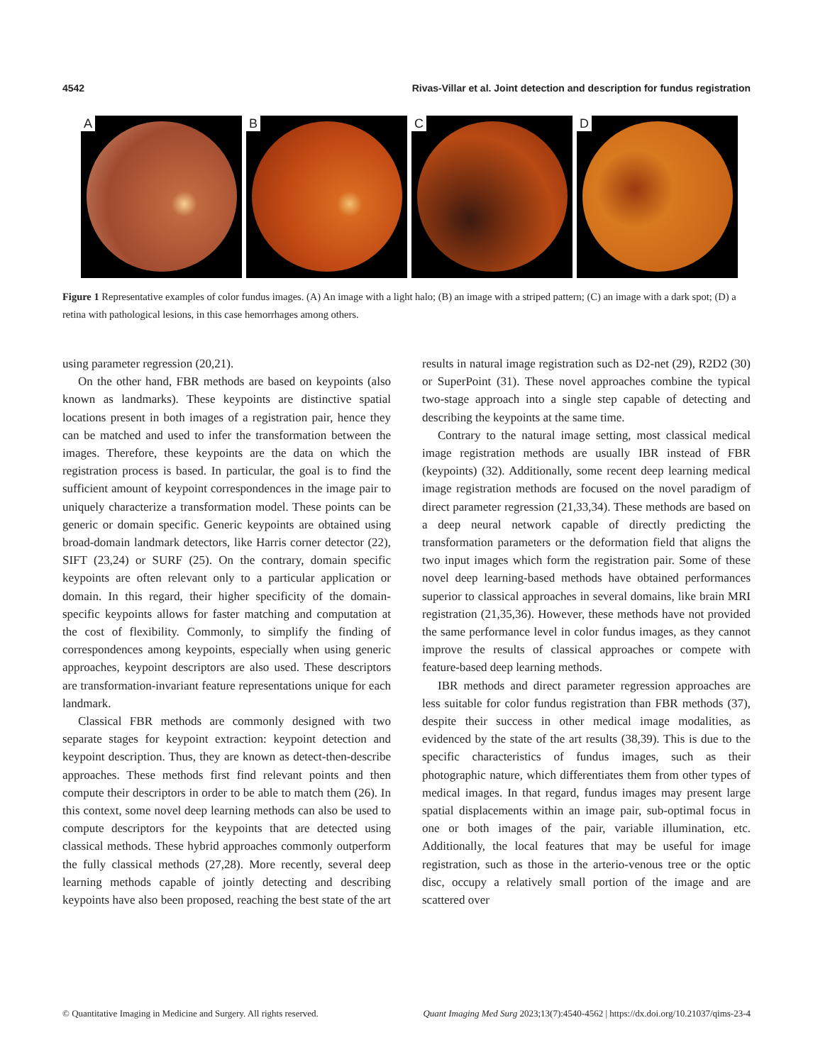4542 Rivas-Villar et al. Joint detection and description for fundus registration
A
B
C
D
Figure 1 Representative examples of color fundus images. (A) An image with a light halo; (B) an image with a striped pattern; (C) an image with a dark spot; (D) a retina with pathological lesions, in this case hemorrhages among others.
using parameter regression (20,21).
On the other hand, FBR methods are based on keypoints (also known as landmarks). These keypoints are distinctive spatial locations present in both images of a registration pair, hence they can be matched and used to infer the transformation between the images. Therefore, these keypoints are the data on which the registration process is based. In particular, the goal is to find the sufficient amount of keypoint correspondences in the image pair to uniquely characterize a transformation model. These points can be generic or domain specific. Generic keypoints are obtained using broad-domain landmark detectors, like Harris corner detector (22), SIFT (23,24) or SURF (25). On the contrary, domain specific keypoints are often relevant only to a particular application or domain. In this regard, their higher specificity of the domain-specific keypoints allows for faster matching and computation at the cost of flexibility. Commonly, to simplify the finding of correspondences among keypoints, especially when using generic approaches, keypoint descriptors are also used. These descriptors are transformation-invariant feature representations unique for each landmark.
Classical FBR methods are commonly designed with two separate stages for keypoint extraction: keypoint detection and keypoint description. Thus, they are known as detect-then-describe approaches. These methods first find relevant points and then compute their descriptors in order to be able to match them (26). In this context, some novel deep learning methods can also be used to compute descriptors for the keypoints that are detected using classical methods. These hybrid approaches commonly outperform the fully classical methods (27,28). More recently, several deep learning methods capable of jointly detecting and describing keypoints have also been proposed, reaching the best state of the art results in natural image registration such as D2-net (29), R2D2 (30) or SuperPoint (31). These novel approaches combine the typical two-stage approach into a single step capable of detecting and describing the keypoints at the same time.
Contrary to the natural image setting, most classical medical image registration methods are usually IBR instead of FBR (keypoints) (32). Additionally, some recent deep learning medical image registration methods are focused on the novel paradigm of direct parameter regression (21,33,34). These methods are based on a deep neural network capable of directly predicting the transformation parameters or the deformation field that aligns the two input images which form the registration pair. Some of these novel deep learning-based methods have obtained performances superior to classical approaches in several domains, like brain MRI registration (21,35,36). However, these methods have not provided the same performance level in color fundus images, as they cannot improve the results of classical approaches or compete with feature-based deep learning methods.
IBR methods and direct parameter regression approaches are less suitable for color fundus registration than FBR methods (37), despite their success in other medical image modalities, as evidenced by the state of the art results (38,39). This is due to the specific characteristics of fundus images, such as their photographic nature, which differentiates them from other types of medical images. In that regard, fundus images may present large spatial displacements within an image pair, sub-optimal focus in one or both images of the pair, variable illumination, etc. Additionally, the local features that may be useful for image registration, such as those in the arterio-venous tree or the optic disc, occupy a relatively small portion of the image and are scattered over
© Quantitative Imaging in Medicine and Surgery. All rights reserved. Quant Imaging Med Surg 2023;13(7):4540-4562 | https://dx.doi.org/10.21037/qims-23-4